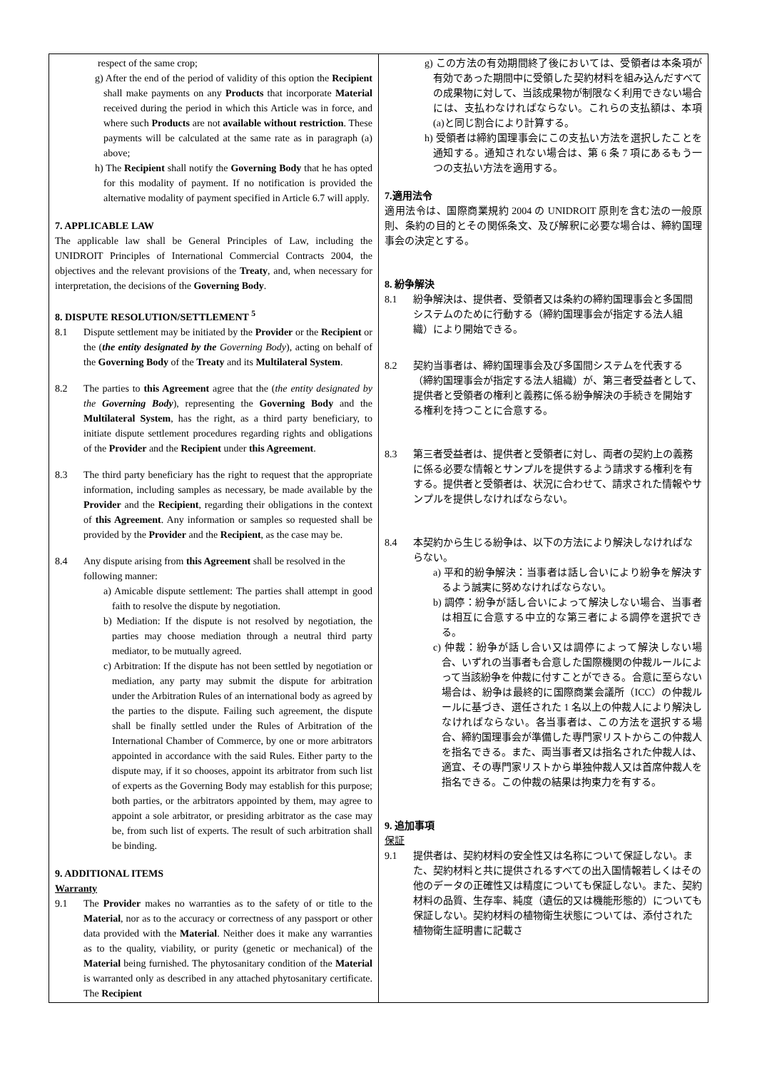| respect of the same crop; g) After the end of the period of validity of this option the Recipient shall make payments on any Products that incorporate Material received during the period in which this Article was in force, and where such Products are not available without restriction . These payments will be calculated at the same rate as in paragraph (a) above; h) The Recipient shall notify the Governing Body that he has opted for this modality of payment. If no notification is provided the alternative modality of payment specified in Article 6.7 will apply. 7. APPLICABLE LAW The applicable law shall be General Principles of Law, including the UNIDROIT Principles of International Commercial Contracts 2004, the objectives and the relevant provisions of the Treaty , and, when necessary for interpretation, the decisions of the Governing Body . 8. DISPUTE RESOLUTION/SETTLEMENT <sup>5</sup> 8.1 Dispute settlement may be initiated by the Provider or the Recipient or the ( the entity designated by the Governing Body ), acting on behalf of the Governing Body of the Treaty and its Multilateral System . 8.2 The parties to this Agreement agree that the ( the entity designated by the Governing Body ), representing the Governing Body and the Multilateral System , has the right, as a third party beneficiary, to initiate dispute settlement procedures regarding rights and obligations of the Provider and the Recipient under this Agreement . 8.3 The third party beneficiary has the right to request that the appropriate information, including samples as necessary, be made available by the Provider and the Recipient , regarding their obligations in the context of this Agreement . Any information or samples so requested shall be provided by the Provider and the Recipient , as the case may be. 8.4 Any dispute arising from this Agreement shall be resolved in the following manner: a) Amicable dispute settlement: The parties shall attempt in good faith to resolve the dispute by negotiation. b) Mediation: If the dispute is not resolved by negotiation, the parties may choose mediation through a neutral third party mediator, to be mutually agreed. c) Arbitration: If the dispute has not been settled by negotiation or mediation, any party may submit the dispute for arbitration under the Arbitration Rules of an international body as agreed by the parties to the dispute. Failing such agreement, the dispute shall be finally settled under the Rules of Arbitration of the International Chamber of Commerce, by one or more arbitrators appointed in accordance with the said Rules. Either party to the dispute may, if it so chooses, appoint its arbitrator from such list of experts as the Governing Body may establish for this purpose; both parties, or the arbitrators appointed by them, may agree to appoint a sole arbitrator, or presiding arbitrator as the case may be, from such list of experts. The result of such arbitration shall be binding. 9. ADDITIONAL ITEMS Warranty 9.1 The Provider makes no warranties as to the safety of or title to the Material , nor as to the accuracy or correctness of any passport or other data provided with the Material . Neither does it make any warranties as to the quality, viability, or purity (genetic or mechanical) of the Material being furnished. The phytosanitary condition of the Material is warranted only as described in any attached phytosanitary certificate. The Recipient | g) この方法の有効期間終了後においては、受領者は本条項が有効であった期間中に受領した契約材料を組み込んだすべての成果物に対して、当該成果物が制限なく利用できない場合には、支払わなければならない。これらの支払額は、本項(a)と同じ割合により計算する。 h) 受領者は締約国理事会にこの支払い方法を選択したことを通知する。通知されない場合は、第 6 条 7 項にあるもう一つの支払い方法を適用する。 7.適用法令 適用法令は、国際商業規約 2004 の UNIDROIT 原則を含む法の一般原則、条約の目的とその関係条文、及び解釈に必要な場合は、締約国理事会の決定とする。 8. 紛争解決 8.1 紛争解決は、提供者、受領者又は条約の締約国理事会と多国間システムのために行動する（締約国理事会が指定する法人組織）により開始できる。 8.2 契約当事者は、締約国理事会及び多国間システムを代表する（締約国理事会が指定する法人組織）が、第三者受益者として、提供者と受領者の権利と義務に係る紛争解決の手続きを開始する権利を持つことに合意する。 8.3 第三者受益者は、提供者と受領者に対し、両者の契約上の義務に係る必要な情報とサンプルを提供するよう請求する権利を有する。提供者と受領者は、状況に合わせて、請求された情報やサンプルを提供しなければならない。 8.4 本契約から生じる紛争は、以下の方法により解決しなければならない。 a) 平和的紛争解決：当事者は話し合いにより紛争を解決するよう誠実に努めなければならない。 b) 調停：紛争が話し合いによって解決しない場合、当事者は相互に合意する中立的な第三者による調停を選択できる。 c) 仲裁：紛争が話し合い又は調停によって解決しない場合、いずれの当事者も合意した国際機関の仲裁ルールによって当該紛争を仲裁に付すことができる。合意に至らない場合は、紛争は最終的に国際商業会議所（ICC）の仲裁ルールに基づき、選任された 1 名以上の仲裁人により解決しなければならない。各当事者は、この方法を選択する場合、締約国理事会が準備した専門家リストからこの仲裁人を指名できる。また、両当事者又は指名された仲裁人は、適宜、その専門家リストから単独仲裁人又は首席仲裁人を指名できる。この仲裁の結果は拘束力を有する。 9. 追加事項 保証 9.1 提供者は、契約材料の安全性又は名称について保証しない。また、契約材料と共に提供されるすべての出入国情報若しくはその他のデータの正確性又は精度についても保証しない。また、契約材料の品質、生存率、純度（遺伝的又は機能形態的）についても保証しない。契約材料の植物衛生状態については、添付された植物衛生証明書に記載さ |